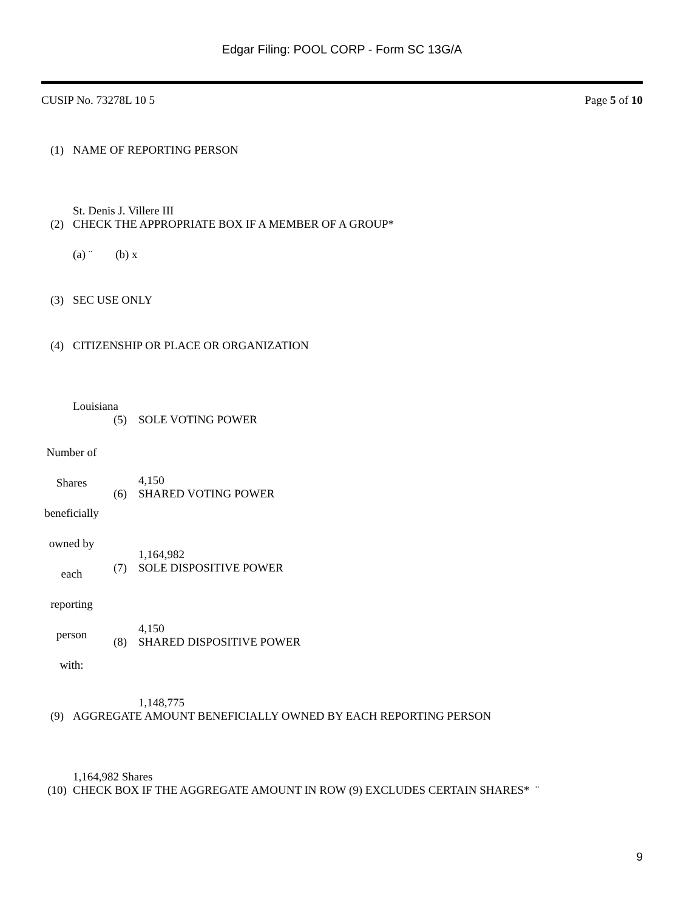Edgar Filing: POOL CORP - Form SC 13G/A
CUSIP No. 73278L 10 5 Page 5 of 10
| (1) | NAME OF REPORTING PERSON |
| | St. Denis J. Villere III |
| (2) | CHECK THE APPROPRIATE BOX IF A MEMBER OF A GROUP* |
| | (a) ¨ (b) x |
| (3) | SEC USE ONLY |
| (4) | CITIZENSHIP OR PLACE OR ORGANIZATION |
| | Louisiana |
| Number of Shares beneficially owned by each reporting person with: | (5) | SOLE VOTING POWER |
| | | 4,150 |
| | (6) | SHARED VOTING POWER |
| | | 1,164,982 |
| | (7) | SOLE DISPOSITIVE POWER |
| | | 4,150 |
| | (8) | SHARED DISPOSITIVE POWER |
| | | 1,148,775 |
| (9) | AGGREGATE AMOUNT BENEFICIALLY OWNED BY EACH REPORTING PERSON |
| | 1,164,982 Shares |
| (10) | CHECK BOX IF THE AGGREGATE AMOUNT IN ROW (9) EXCLUDES CERTAIN SHARES* ¨ |
9